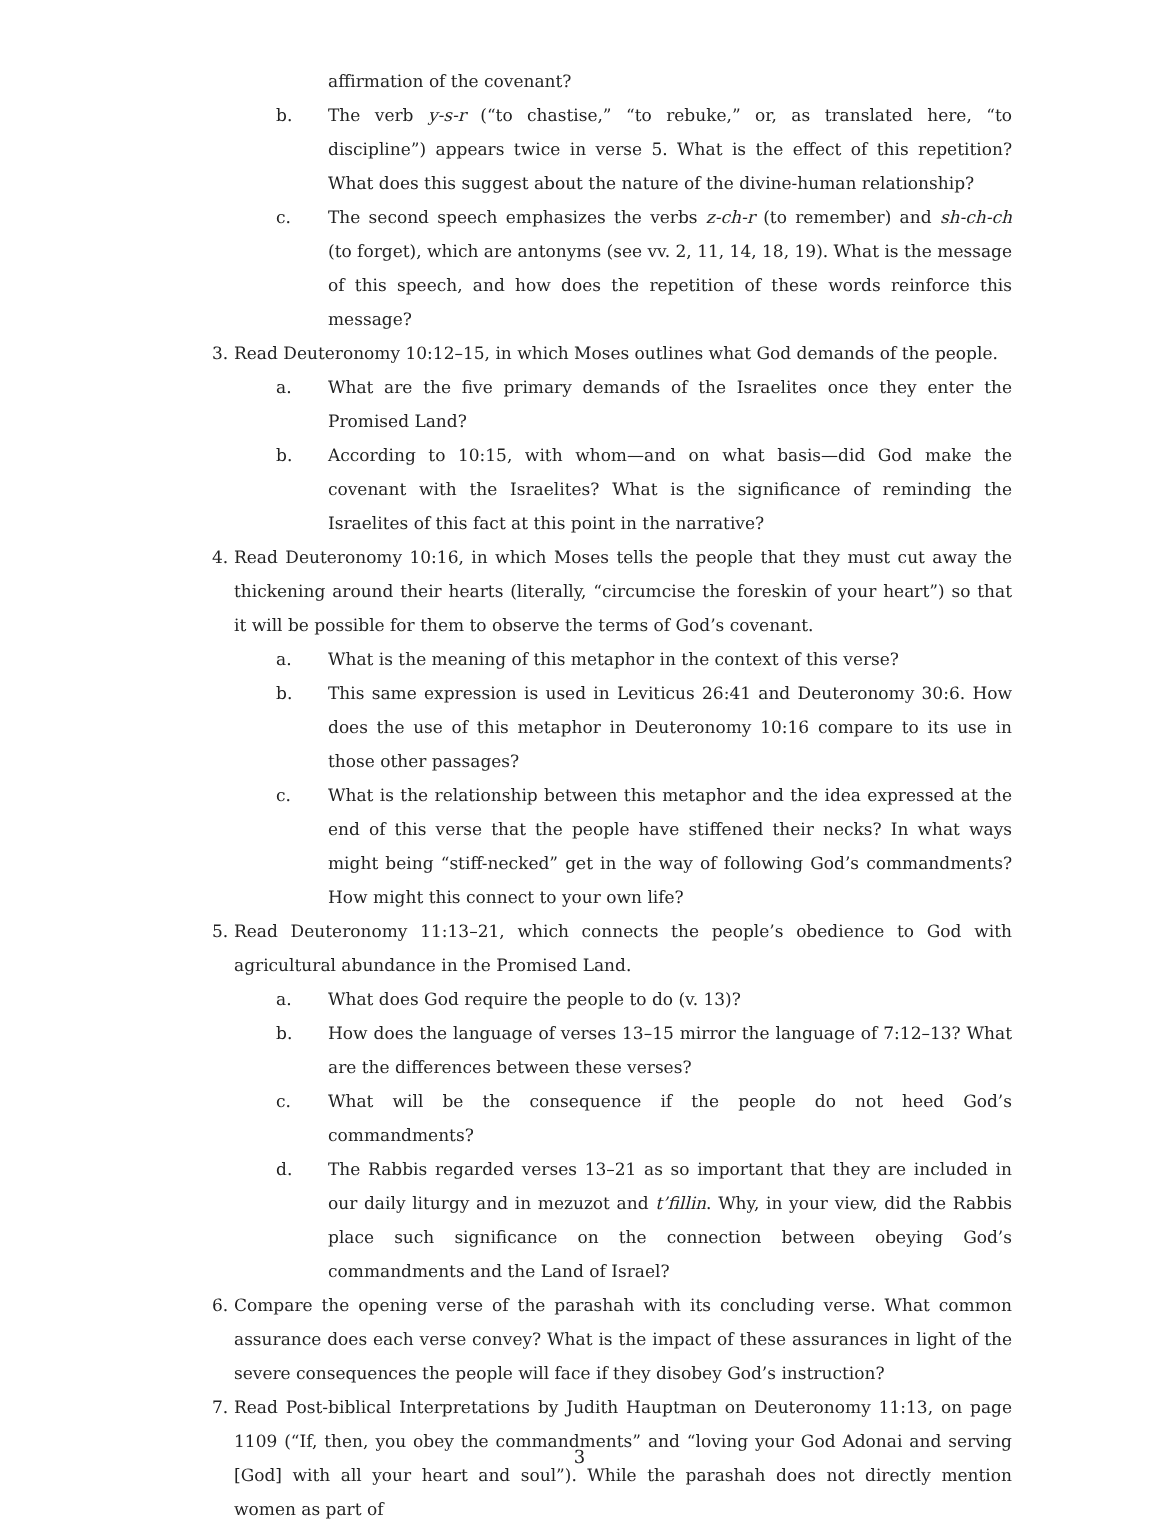affirmation of the covenant?
b. The verb y-s-r (“to chastise,” “to rebuke,” or, as translated here, “to discipline”) appears twice in verse 5. What is the effect of this repetition? What does this suggest about the nature of the divine-human relationship?
c. The second speech emphasizes the verbs z-ch-r (to remember) and sh-ch-ch (to forget), which are antonyms (see vv. 2, 11, 14, 18, 19). What is the message of this speech, and how does the repetition of these words reinforce this message?
3. Read Deuteronomy 10:12–15, in which Moses outlines what God demands of the people.
a. What are the five primary demands of the Israelites once they enter the Promised Land?
b. According to 10:15, with whom—and on what basis—did God make the covenant with the Israelites? What is the significance of reminding the Israelites of this fact at this point in the narrative?
4. Read Deuteronomy 10:16, in which Moses tells the people that they must cut away the thickening around their hearts (literally, “circumcise the foreskin of your heart”) so that it will be possible for them to observe the terms of God’s covenant.
a. What is the meaning of this metaphor in the context of this verse?
b. This same expression is used in Leviticus 26:41 and Deuteronomy 30:6. How does the use of this metaphor in Deuteronomy 10:16 compare to its use in those other passages?
c. What is the relationship between this metaphor and the idea expressed at the end of this verse that the people have stiffened their necks? In what ways might being “stiff-necked” get in the way of following God’s commandments? How might this connect to your own life?
5. Read Deuteronomy 11:13–21, which connects the people’s obedience to God with agricultural abundance in the Promised Land.
a. What does God require the people to do (v. 13)?
b. How does the language of verses 13–15 mirror the language of 7:12–13? What are the differences between these verses?
c. What will be the consequence if the people do not heed God’s commandments?
d. The Rabbis regarded verses 13–21 as so important that they are included in our daily liturgy and in mezuzot and t’fillin. Why, in your view, did the Rabbis place such significance on the connection between obeying God’s commandments and the Land of Israel?
6. Compare the opening verse of the parashah with its concluding verse. What common assurance does each verse convey? What is the impact of these assurances in light of the severe consequences the people will face if they disobey God’s instruction?
7. Read Post-biblical Interpretations by Judith Hauptman on Deuteronomy 11:13, on page 1109 (“If, then, you obey the commandments” and “loving your God Adonai and serving [God] with all your heart and soul”). While the parashah does not directly mention women as part of
3